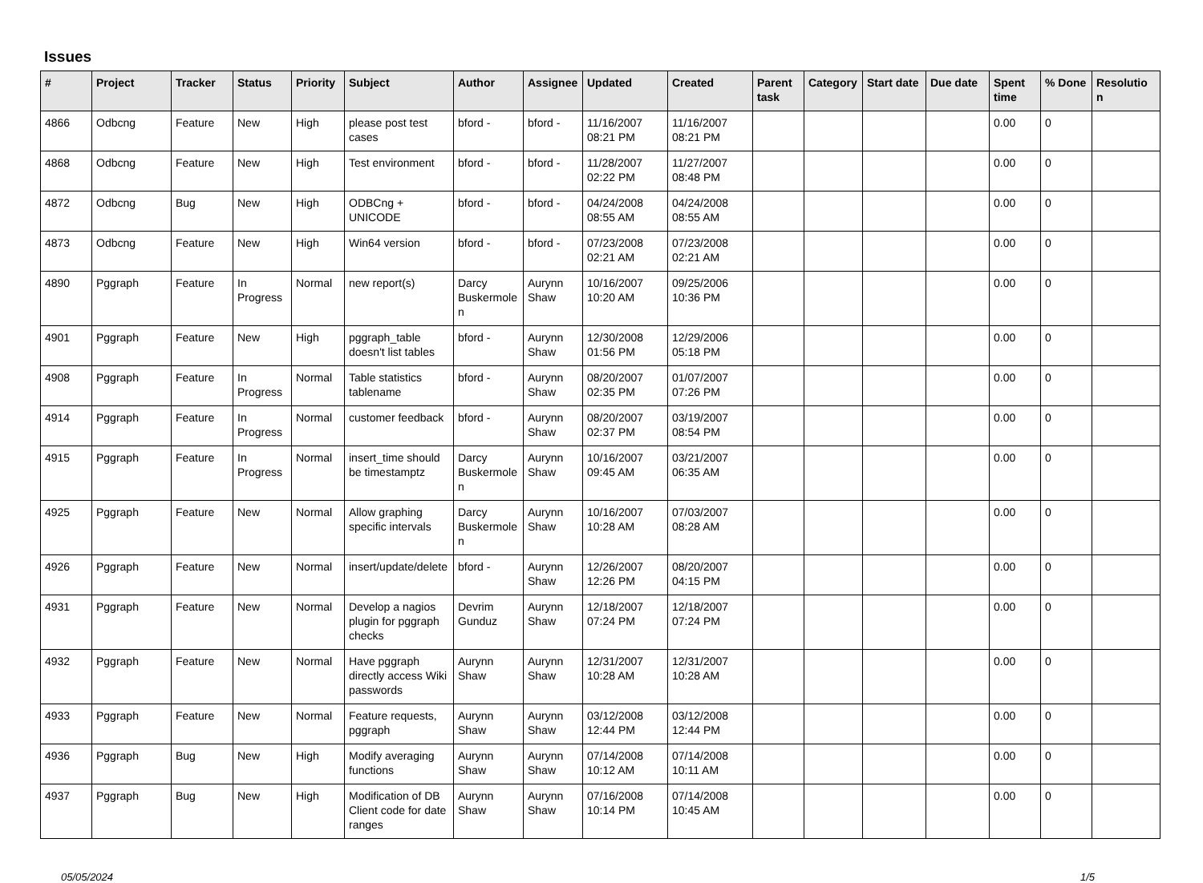Issues
| # | Project | Tracker | Status | Priority | Subject | Author | Assignee | Updated | Created | Parent task | Category | Start date | Due date | Spent time | % Done | Resolutio n |
| --- | --- | --- | --- | --- | --- | --- | --- | --- | --- | --- | --- | --- | --- | --- | --- | --- |
| 4866 | Odbcng | Feature | New | High | please post test cases | bford - | bford - | 11/16/2007 08:21 PM | 11/16/2007 08:21 PM | | | | | 0.00 | 0 | |
| 4868 | Odbcng | Feature | New | High | Test environment | bford - | bford - | 11/28/2007 02:22 PM | 11/27/2007 08:48 PM | | | | | 0.00 | 0 | |
| 4872 | Odbcng | Bug | New | High | ODBCng + UNICODE | bford - | bford - | 04/24/2008 08:55 AM | 04/24/2008 08:55 AM | | | | | 0.00 | 0 | |
| 4873 | Odbcng | Feature | New | High | Win64 version | bford - | bford - | 07/23/2008 02:21 AM | 07/23/2008 02:21 AM | | | | | 0.00 | 0 | |
| 4890 | Pggraph | Feature | In Progress | Normal | new report(s) | Darcy Buskermole n | Aurynn Shaw | 10/16/2007 10:20 AM | 09/25/2006 10:36 PM | | | | | 0.00 | 0 | |
| 4901 | Pggraph | Feature | New | High | pggraph_table doesn't list tables | bford - | Aurynn Shaw | 12/30/2008 01:56 PM | 12/29/2006 05:18 PM | | | | | 0.00 | 0 | |
| 4908 | Pggraph | Feature | In Progress | Normal | Table statistics tablename | bford - | Aurynn Shaw | 08/20/2007 02:35 PM | 01/07/2007 07:26 PM | | | | | 0.00 | 0 | |
| 4914 | Pggraph | Feature | In Progress | Normal | customer feedback | bford - | Aurynn Shaw | 08/20/2007 02:37 PM | 03/19/2007 08:54 PM | | | | | 0.00 | 0 | |
| 4915 | Pggraph | Feature | In Progress | Normal | insert_time should be timestamptz | Darcy Buskermole n | Aurynn Shaw | 10/16/2007 09:45 AM | 03/21/2007 06:35 AM | | | | | 0.00 | 0 | |
| 4925 | Pggraph | Feature | New | Normal | Allow graphing specific intervals | Darcy Buskermole n | Aurynn Shaw | 10/16/2007 10:28 AM | 07/03/2007 08:28 AM | | | | | 0.00 | 0 | |
| 4926 | Pggraph | Feature | New | Normal | insert/update/delete | bford - | Aurynn Shaw | 12/26/2007 12:26 PM | 08/20/2007 04:15 PM | | | | | 0.00 | 0 | |
| 4931 | Pggraph | Feature | New | Normal | Develop a nagios plugin for pggraph checks | Devrim Gunduz | Aurynn Shaw | 12/18/2007 07:24 PM | 12/18/2007 07:24 PM | | | | | 0.00 | 0 | |
| 4932 | Pggraph | Feature | New | Normal | Have pggraph directly access Wiki passwords | Aurynn Shaw | Aurynn Shaw | 12/31/2007 10:28 AM | 12/31/2007 10:28 AM | | | | | 0.00 | 0 | |
| 4933 | Pggraph | Feature | New | Normal | Feature requests, pggraph | Aurynn Shaw | Aurynn Shaw | 03/12/2008 12:44 PM | 03/12/2008 12:44 PM | | | | | 0.00 | 0 | |
| 4936 | Pggraph | Bug | New | High | Modify averaging functions | Aurynn Shaw | Aurynn Shaw | 07/14/2008 10:12 AM | 07/14/2008 10:11 AM | | | | | 0.00 | 0 | |
| 4937 | Pggraph | Bug | New | High | Modification of DB Client code for date ranges | Aurynn Shaw | Aurynn Shaw | 07/16/2008 10:14 PM | 07/14/2008 10:45 AM | | | | | 0.00 | 0 | |
05/05/2024 1/5